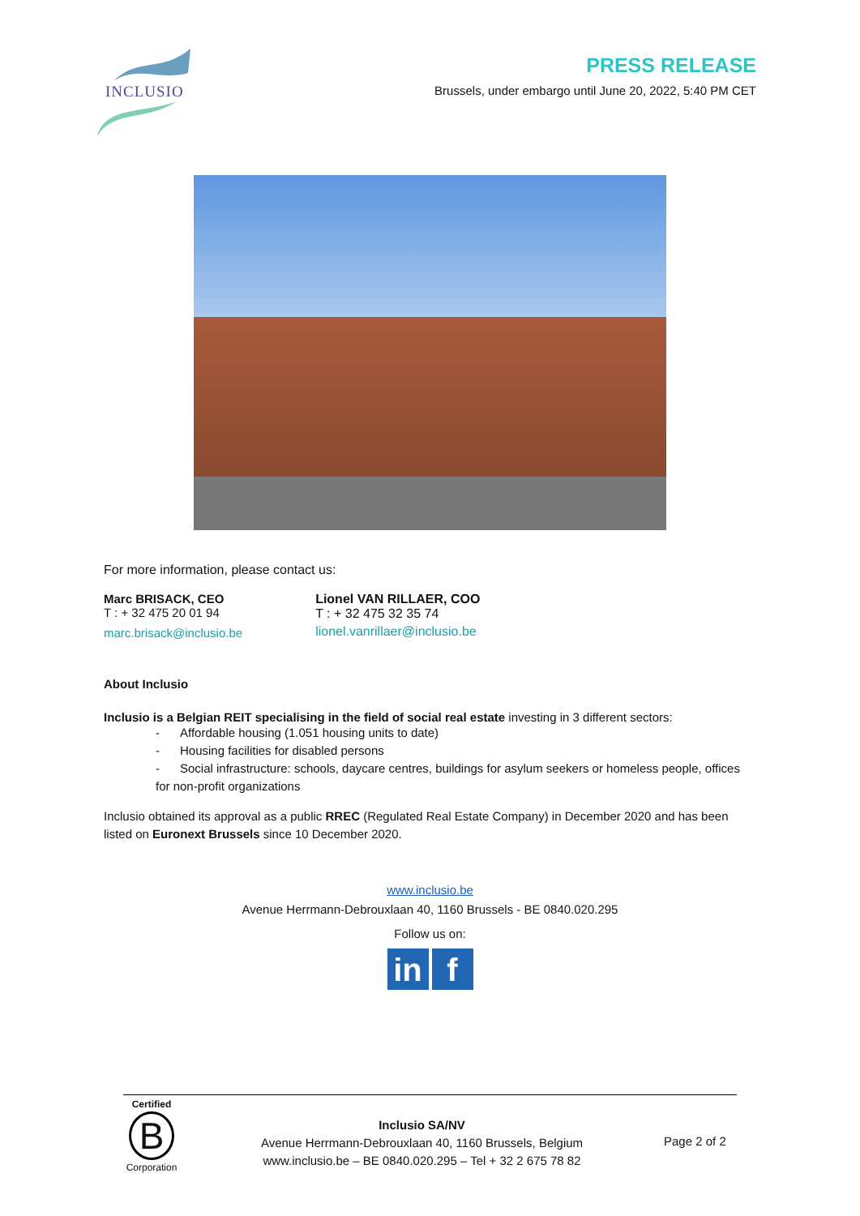INCLUSIO
PRESS RELEASE
Brussels, under embargo until June 20, 2022, 5:40 PM CET
For more information, please contact us:
Marc BRISACK, CEO
T : + 32 475 20 01 94
marc.brisack@inclusio.be
Lionel VAN RILLAER, COO
T : + 32 475 32 35 74
lionel.vanrillaer@inclusio.be
About Inclusio
Inclusio is a Belgian REIT specialising in the field of social real estate investing in 3 different sectors:
- Affordable housing (1.051 housing units to date)
- Housing facilities for disabled persons
- Social infrastructure: schools, daycare centres, buildings for asylum seekers or homeless people, offices for non-profit organizations
Inclusio obtained its approval as a public RREC (Regulated Real Estate Company) in December 2020 and has been listed on Euronext Brussels since 10 December 2020.
www.inclusio.be
Avenue Herrmann-Debrouxlaan 40, 1160 Brussels - BE 0840.020.295
Follow us on:
in f
Certified
B
Corporation
Inclusio SA/NV
Avenue Herrmann-Debrouxlaan 40, 1160 Brussels, Belgium
www.inclusio.be – BE 0840.020.295 – Tel + 32 2 675 78 82
Page 2 of 2